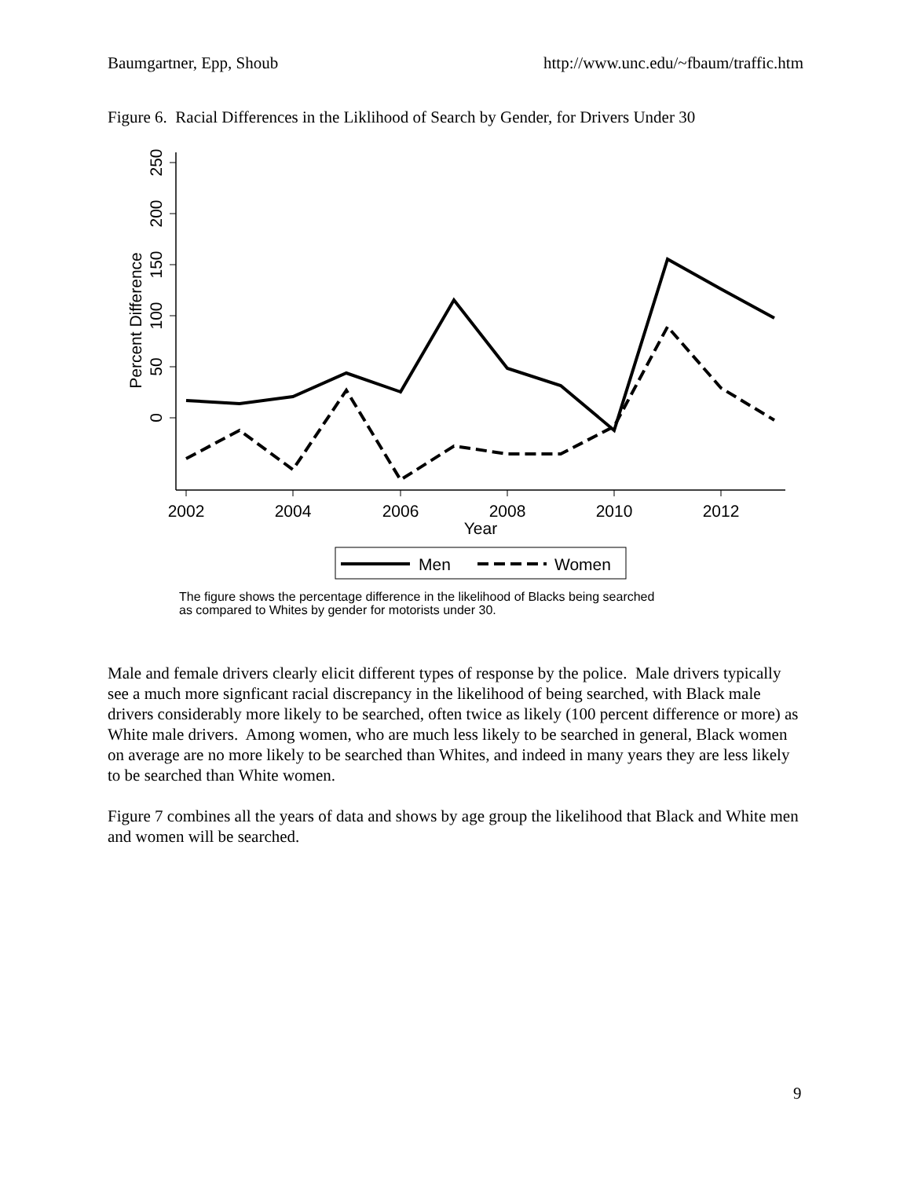Baumgartner, Epp, Shoub http://www.unc.edu/~fbaum/traffic.htm
Figure 6. Racial Differences in the Liklihood of Search by Gender, for Drivers Under 30
250
200
150
100
50
0
Percent Difference
2002
2004
2006
2008
2010
2012
Year
Men
Women
The figure shows the percentage difference in the likelihood of Blacks being searched
as compared to Whites by gender for motorists under 30.
Male and female drivers clearly elicit different types of response by the police. Male drivers typically see a much more signficant racial discrepancy in the likelihood of being searched, with Black male drivers considerably more likely to be searched, often twice as likely (100 percent difference or more) as White male drivers. Among women, who are much less likely to be searched in general, Black women on average are no more likely to be searched than Whites, and indeed in many years they are less likely to be searched than White women.
Figure 7 combines all the years of data and shows by age group the likelihood that Black and White men and women will be searched.
9